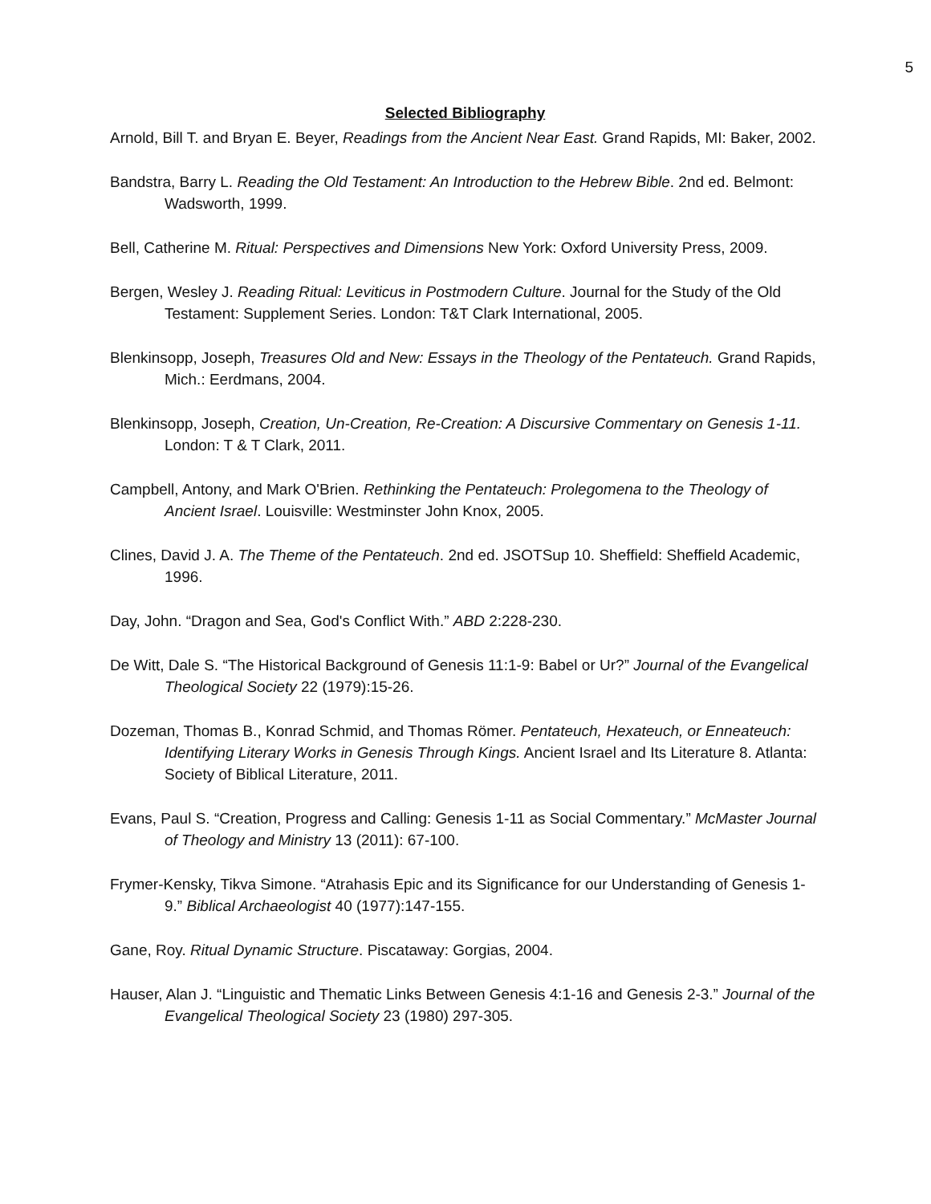5
Selected Bibliography
Arnold, Bill T. and Bryan E. Beyer, Readings from the Ancient Near East. Grand Rapids, MI: Baker, 2002.
Bandstra, Barry L. Reading the Old Testament: An Introduction to the Hebrew Bible. 2nd ed. Belmont: Wadsworth, 1999.
Bell, Catherine M. Ritual: Perspectives and Dimensions New York: Oxford University Press, 2009.
Bergen, Wesley J. Reading Ritual: Leviticus in Postmodern Culture. Journal for the Study of the Old Testament: Supplement Series. London: T&T Clark International, 2005.
Blenkinsopp, Joseph, Treasures Old and New: Essays in the Theology of the Pentateuch. Grand Rapids, Mich.: Eerdmans, 2004.
Blenkinsopp, Joseph, Creation, Un-Creation, Re-Creation: A Discursive Commentary on Genesis 1-11. London: T & T Clark, 2011.
Campbell, Antony, and Mark O'Brien. Rethinking the Pentateuch: Prolegomena to the Theology of Ancient Israel. Louisville: Westminster John Knox, 2005.
Clines, David J. A. The Theme of the Pentateuch. 2nd ed. JSOTSup 10. Sheffield: Sheffield Academic, 1996.
Day, John. “Dragon and Sea, God's Conflict With.” ABD 2:228-230.
De Witt, Dale S. “The Historical Background of Genesis 11:1-9: Babel or Ur?” Journal of the Evangelical Theological Society 22 (1979):15-26.
Dozeman, Thomas B., Konrad Schmid, and Thomas Römer. Pentateuch, Hexateuch, or Enneateuch: Identifying Literary Works in Genesis Through Kings. Ancient Israel and Its Literature 8. Atlanta: Society of Biblical Literature, 2011.
Evans, Paul S. “Creation, Progress and Calling: Genesis 1-11 as Social Commentary.” McMaster Journal of Theology and Ministry 13 (2011): 67-100.
Frymer-Kensky, Tikva Simone. “Atrahasis Epic and its Significance for our Understanding of Genesis 1-9.” Biblical Archaeologist 40 (1977):147-155.
Gane, Roy. Ritual Dynamic Structure. Piscataway: Gorgias, 2004.
Hauser, Alan J. “Linguistic and Thematic Links Between Genesis 4:1-16 and Genesis 2-3.” Journal of the Evangelical Theological Society 23 (1980) 297-305.